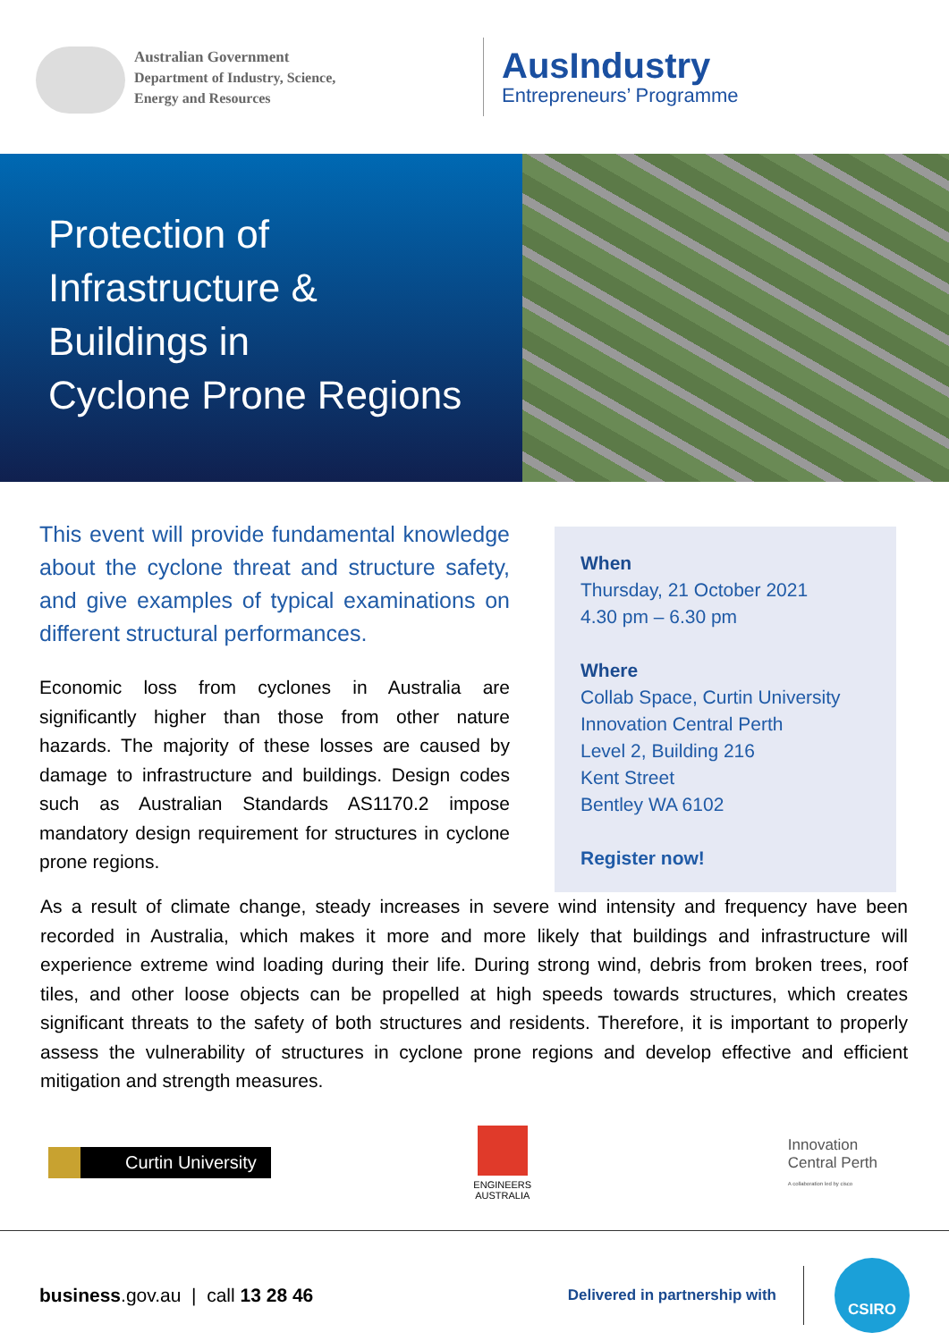Australian Government
Department of Industry, Science,
Energy and Resources
AusIndustry
Entrepreneurs’ Programme
Protection of
Infrastructure &
Buildings in
Cyclone Prone Regions
This event will provide fundamental knowledge about the cyclone threat and structure safety, and give examples of typical examinations on different structural performances.
Economic loss from cyclones in Australia are significantly higher than those from other nature hazards. The majority of these losses are caused by damage to infrastructure and buildings. Design codes such as Australian Standards AS1170.2 impose mandatory design requirement for structures in cyclone prone regions.
When
Thursday, 21 October 2021
4.30 pm – 6.30 pm
Where
Collab Space, Curtin University
Innovation Central Perth
Level 2, Building 216
Kent Street
Bentley WA 6102
Register now!
As a result of climate change, steady increases in severe wind intensity and frequency have been recorded in Australia, which makes it more and more likely that buildings and infrastructure will experience extreme wind loading during their life. During strong wind, debris from broken trees, roof tiles, and other loose objects can be propelled at high speeds towards structures, which creates significant threats to the safety of both structures and residents. Therefore, it is important to properly assess the vulnerability of structures in cyclone prone regions and develop effective and efficient mitigation and strength measures.
Curtin University
ENGINEERS
AUSTRALIA
Innovation
Central Perth
A collaboration led by cisco
business.gov.au | call 13 28 46
Delivered in partnership with
CSIRO